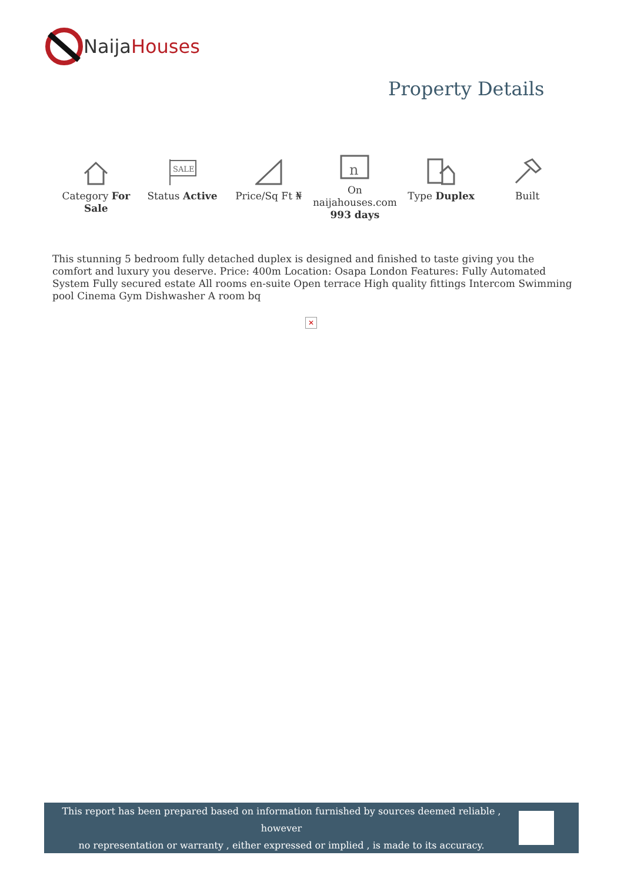Naija Houses
Property Details
Category For Sale
SALE
Status Active
Price/Sq Ft ₦
n
On naijahouses.com 993 days
Type Duplex Built
This stunning 5 bedroom fully detached duplex is designed and finished to taste giving you the comfort and luxury you deserve. Price: 400m Location: Osapa London Features: Fully Automated System Fully secured estate All rooms en-suite Open terrace High quality fittings Intercom Swimming pool Cinema Gym Dishwasher A room bq
✕
This report has been prepared based on information furnished by sources deemed reliable , however
no representation or warranty , either expressed or implied , is made to its accuracy.